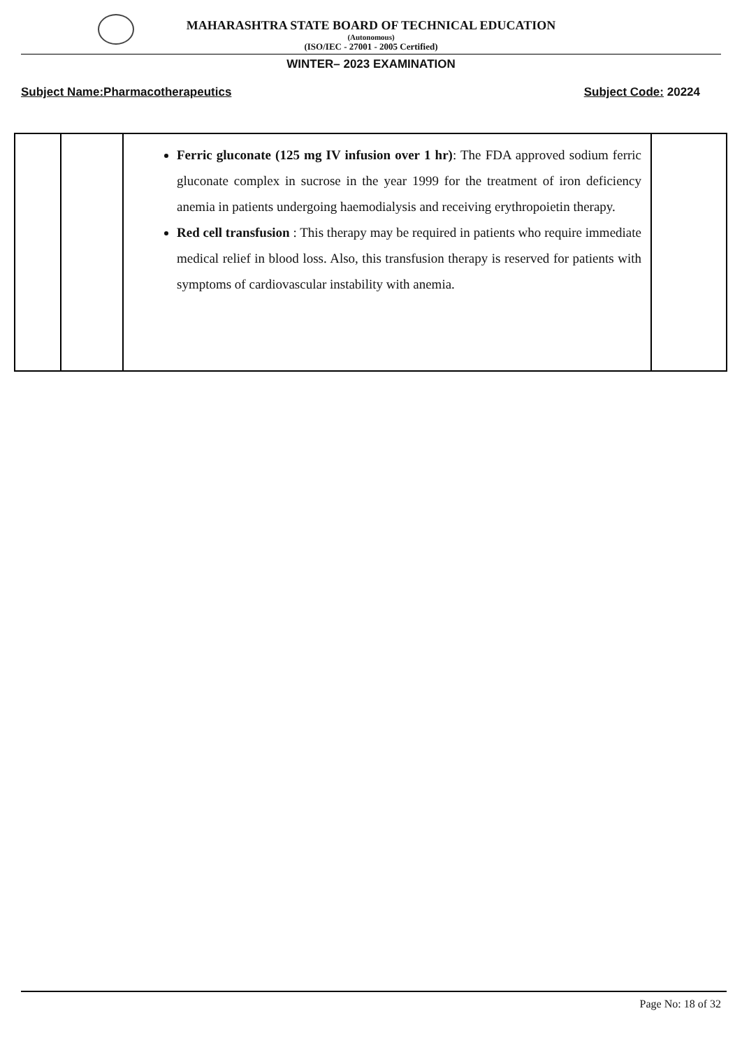MAHARASHTRA STATE BOARD OF TECHNICAL EDUCATION
(Autonomous)
(ISO/IEC - 27001 - 2005 Certified)
WINTER– 2023 EXAMINATION
Subject Name:Pharmacotherapeutics Subject Code: 20224
| | | Ferric gluconate (125 mg IV infusion over 1 hr) : The FDA approved sodium ferric gluconate complex in sucrose in the year 1999 for the treatment of iron deficiency anemia in patients undergoing haemodialysis and receiving erythropoietin therapy. Red cell transfusion : This therapy may be required in patients who require immediate medical relief in blood loss. Also, this transfusion therapy is reserved for patients with symptoms of cardiovascular instability with anemia. | |
Page No: 18 of 32